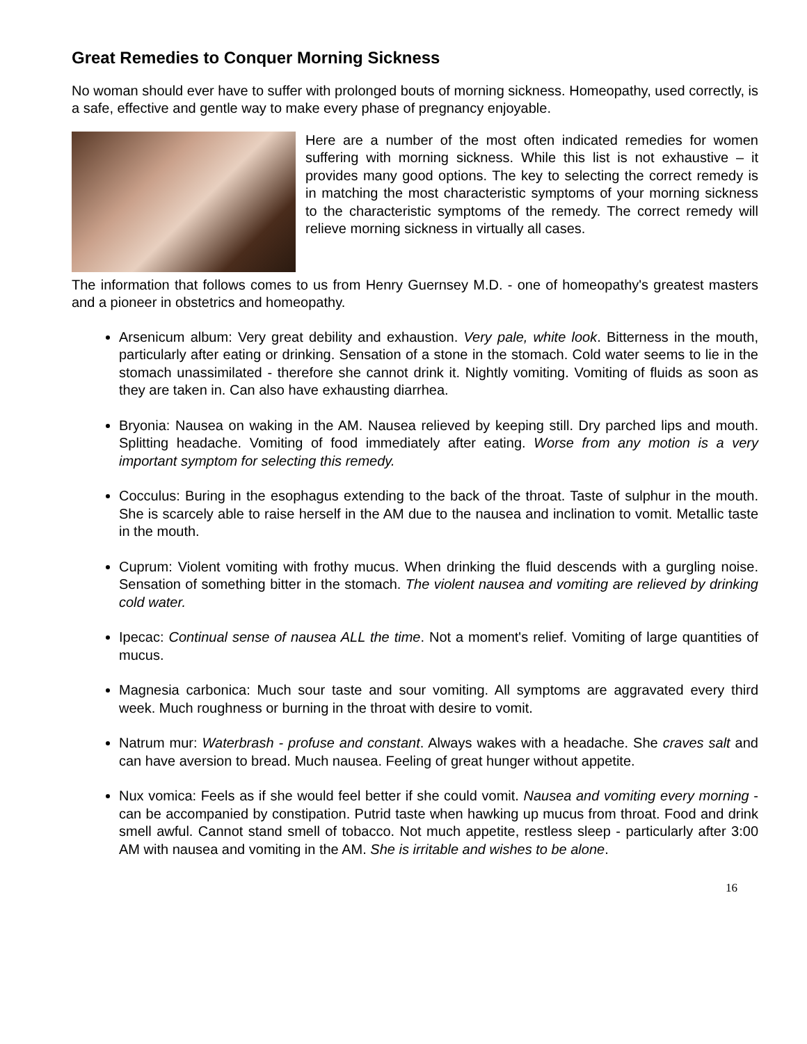Great Remedies to Conquer Morning Sickness
No woman should ever have to suffer with prolonged bouts of morning sickness. Homeopathy, used correctly, is a safe, effective and gentle way to make every phase of pregnancy enjoyable.
Here are a number of the most often indicated remedies for women suffering with morning sickness. While this list is not exhaustive – it provides many good options. The key to selecting the correct remedy is in matching the most characteristic symptoms of your morning sickness to the characteristic symptoms of the remedy. The correct remedy will relieve morning sickness in virtually all cases.
The information that follows comes to us from Henry Guernsey M.D. - one of homeopathy's greatest masters and a pioneer in obstetrics and homeopathy.
Arsenicum album: Very great debility and exhaustion. Very pale, white look. Bitterness in the mouth, particularly after eating or drinking. Sensation of a stone in the stomach. Cold water seems to lie in the stomach unassimilated - therefore she cannot drink it. Nightly vomiting. Vomiting of fluids as soon as they are taken in. Can also have exhausting diarrhea.
Bryonia: Nausea on waking in the AM. Nausea relieved by keeping still. Dry parched lips and mouth. Splitting headache. Vomiting of food immediately after eating. Worse from any motion is a very important symptom for selecting this remedy.
Cocculus: Buring in the esophagus extending to the back of the throat. Taste of sulphur in the mouth. She is scarcely able to raise herself in the AM due to the nausea and inclination to vomit. Metallic taste in the mouth.
Cuprum: Violent vomiting with frothy mucus. When drinking the fluid descends with a gurgling noise. Sensation of something bitter in the stomach. The violent nausea and vomiting are relieved by drinking cold water.
Ipecac: Continual sense of nausea ALL the time. Not a moment's relief. Vomiting of large quantities of mucus.
Magnesia carbonica: Much sour taste and sour vomiting. All symptoms are aggravated every third week. Much roughness or burning in the throat with desire to vomit.
Natrum mur: Waterbrash - profuse and constant. Always wakes with a headache. She craves salt and can have aversion to bread. Much nausea. Feeling of great hunger without appetite.
Nux vomica: Feels as if she would feel better if she could vomit. Nausea and vomiting every morning - can be accompanied by constipation. Putrid taste when hawking up mucus from throat. Food and drink smell awful. Cannot stand smell of tobacco. Not much appetite, restless sleep - particularly after 3:00 AM with nausea and vomiting in the AM. She is irritable and wishes to be alone.
16